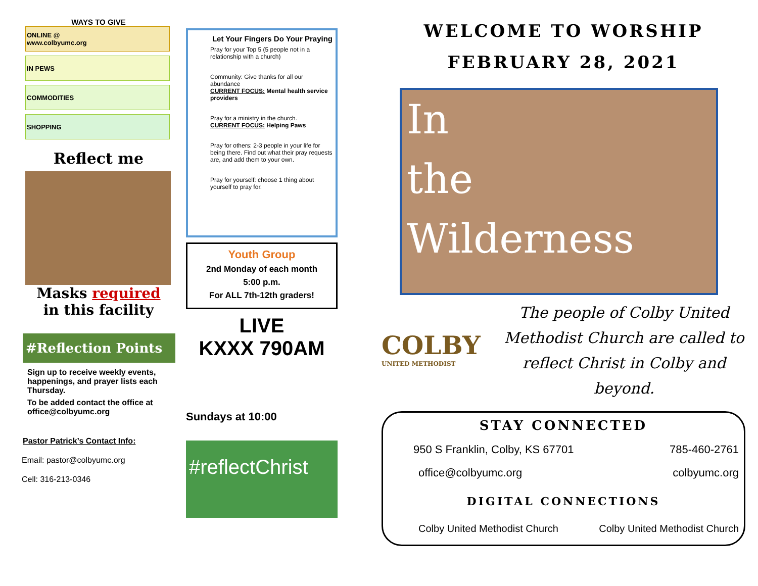WAYS TO GIVE
ONLINE @
www.colbyumc.org
IN PEWS
COMMODITIES
SHOPPING
Reflect me
Masks required
in this facility
#Reflection Points
Sign up to receive weekly events, happenings, and prayer lists each Thursday.
To be added contact the office at office@colbyumc.org
Pastor Patrick’s Contact Info:
Email: pastor@colbyumc.org
Cell: 316-213-0346
Let Your Fingers Do Your Praying
Pray for your Top 5 (5 people not in a relationship with a church)
Community: Give thanks for all our abundance
CURRENT FOCUS: Mental health service providers
Pray for a ministry in the church.
CURRENT FOCUS: Helping Paws
Pray for others: 2-3 people in your life for being there. Find out what their pray requests are, and add them to your own.
Pray for yourself: choose 1 thing about yourself to pray for.
Youth Group
2nd Monday of each month
5:00 p.m.
For ALL 7th-12th graders!
LIVE
KXXX 790AM
Sundays at 10:00
#reflectChrist
WELCOME TO WORSHIP
FEBRUARY 28, 2021
In
the
Wilderness
COLBY
UNITED METHODIST
The people of Colby United Methodist Church are called to reflect Christ in Colby and beyond.
STAY CONNECTED
950 S Franklin, Colby, KS 67701 785-460-2761
office@colbyumc.org colbyumc.org
DIGITAL CONNECTIONS
Colby United Methodist Church Colby United Methodist Church